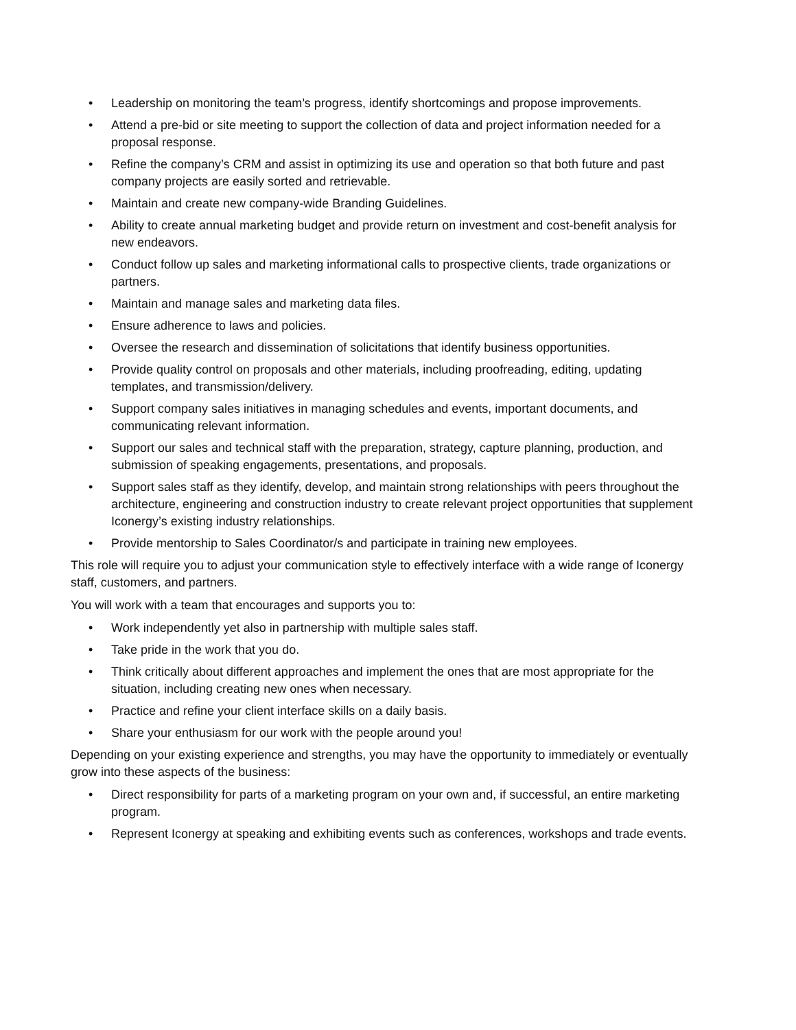• Leadership on monitoring the team’s progress, identify shortcomings and propose improvements.
• Attend a pre-bid or site meeting to support the collection of data and project information needed for a proposal response.
• Refine the company’s CRM and assist in optimizing its use and operation so that both future and past company projects are easily sorted and retrievable.
• Maintain and create new company-wide Branding Guidelines.
• Ability to create annual marketing budget and provide return on investment and cost-benefit analysis for new endeavors.
• Conduct follow up sales and marketing informational calls to prospective clients, trade organizations or partners.
• Maintain and manage sales and marketing data files.
• Ensure adherence to laws and policies.
• Oversee the research and dissemination of solicitations that identify business opportunities.
• Provide quality control on proposals and other materials, including proofreading, editing, updating templates, and transmission/delivery.
• Support company sales initiatives in managing schedules and events, important documents, and communicating relevant information.
• Support our sales and technical staff with the preparation, strategy, capture planning, production, and submission of speaking engagements, presentations, and proposals.
• Support sales staff as they identify, develop, and maintain strong relationships with peers throughout the architecture, engineering and construction industry to create relevant project opportunities that supplement Iconergy’s existing industry relationships.
• Provide mentorship to Sales Coordinator/s and participate in training new employees.
This role will require you to adjust your communication style to effectively interface with a wide range of Iconergy staff, customers, and partners.
You will work with a team that encourages and supports you to:
• Work independently yet also in partnership with multiple sales staff.
• Take pride in the work that you do.
• Think critically about different approaches and implement the ones that are most appropriate for the situation, including creating new ones when necessary.
• Practice and refine your client interface skills on a daily basis.
• Share your enthusiasm for our work with the people around you!
Depending on your existing experience and strengths, you may have the opportunity to immediately or eventually grow into these aspects of the business:
• Direct responsibility for parts of a marketing program on your own and, if successful, an entire marketing program.
• Represent Iconergy at speaking and exhibiting events such as conferences, workshops and trade events.